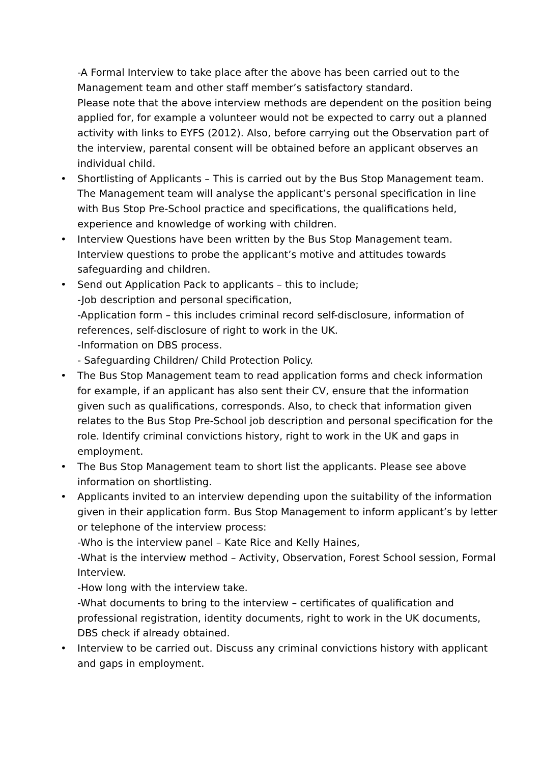-A Formal Interview to take place after the above has been carried out to the Management team and other staff member’s satisfactory standard.
Please note that the above interview methods are dependent on the position being applied for, for example a volunteer would not be expected to carry out a planned activity with links to EYFS (2012). Also, before carrying out the Observation part of the interview, parental consent will be obtained before an applicant observes an individual child.
• Shortlisting of Applicants – This is carried out by the Bus Stop Management team. The Management team will analyse the applicant’s personal specification in line with Bus Stop Pre-School practice and specifications, the qualifications held, experience and knowledge of working with children.
• Interview Questions have been written by the Bus Stop Management team. Interview questions to probe the applicant’s motive and attitudes towards safeguarding and children.
• Send out Application Pack to applicants – this to include;
-Job description and personal specification,
-Application form – this includes criminal record self-disclosure, information of references, self-disclosure of right to work in the UK.
-Information on DBS process.
- Safeguarding Children/ Child Protection Policy.
• The Bus Stop Management team to read application forms and check information for example, if an applicant has also sent their CV, ensure that the information given such as qualifications, corresponds. Also, to check that information given relates to the Bus Stop Pre-School job description and personal specification for the role. Identify criminal convictions history, right to work in the UK and gaps in employment.
• The Bus Stop Management team to short list the applicants. Please see above information on shortlisting.
• Applicants invited to an interview depending upon the suitability of the information given in their application form. Bus Stop Management to inform applicant’s by letter or telephone of the interview process:
-Who is the interview panel – Kate Rice and Kelly Haines,
-What is the interview method – Activity, Observation, Forest School session, Formal Interview.
-How long with the interview take.
-What documents to bring to the interview – certificates of qualification and professional registration, identity documents, right to work in the UK documents, DBS check if already obtained.
• Interview to be carried out. Discuss any criminal convictions history with applicant and gaps in employment.